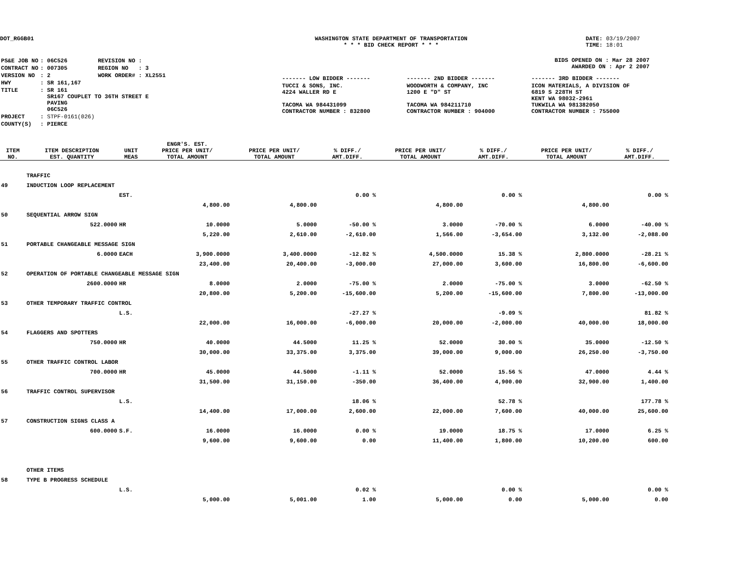DOT_RGGB01 WASHINGTON STATE DEPARTMENT OF TRANSPORTATION
* * * BID CHECK REPORT * * *
DATE: 03/19/2007
TIME: 18:01
| PS&E JOB NO | : 06C526 | REVISION NO : |
| CONTRACT NO | : 007305 | REGION NO : 3 |
| VERSION NO | : 2 | WORK ORDER# : XL2551 |
| HWY | : SR 161,167 | |
| TITLE | : SR 161 SR167 COUPLET TO 36TH STREET E PAVING 06C526 | |
| PROJECT | : STPF-0161(026) | |
| COUNTY(S) | : PIERCE | |
BIDS OPENED ON : Mar 28 2007
AWARDED ON : Apr 2 2007
| ------- LOW BIDDER ------- | ------- 2ND BIDDER ------- | ------- 3RD BIDDER ------- |
| TUCCI & SONS, INC. 4224 WALLER RD E TACOMA WA 984431099 CONTRACTOR NUMBER : 832800 | WOODWORTH & COMPANY, INC 1200 E "D" ST TACOMA WA 984211710 CONTRACTOR NUMBER : 904000 | ICON MATERIALS, A DIVISION OF 6819 S 228TH ST KENT WA 98032-2961 TUKWILA WA 981382050 CONTRACTOR NUMBER : 755000 |
| ITEM NO. | ITEM DESCRIPTION EST. QUANTITY | UNIT MEAS | ENGR'S. EST. PRICE PER UNIT/ TOTAL AMOUNT | PRICE PER UNIT/ TOTAL AMOUNT | % DIFF./ AMT.DIFF. | PRICE PER UNIT/ TOTAL AMOUNT | % DIFF./ AMT.DIFF. | PRICE PER UNIT/ TOTAL AMOUNT | % DIFF./ AMT.DIFF. |
| --- | --- | --- | --- | --- | --- | --- | --- | --- | --- |
| | TRAFFIC | | | | | | | | |
| 49 | INDUCTION LOOP REPLACEMENT | | | | | | | | |
| | | EST. | | | 0.00 % | | 0.00 % | | 0.00 % |
| | | | 4,800.00 | 4,800.00 | | 4,800.00 | | 4,800.00 | |
| 50 | SEQUENTIAL ARROW SIGN | | | | | | | | |
| | 522.0000 | HR | 10.0000 | 5.0000 | -50.00 % | 3.0000 | -70.00 % | 6.0000 | -40.00 % |
| | | | 5,220.00 | 2,610.00 | -2,610.00 | 1,566.00 | -3,654.00 | 3,132.00 | -2,088.00 |
| 51 | PORTABLE CHANGEABLE MESSAGE SIGN | | | | | | | | |
| | 6.0000 | EACH | 3,900.0000 | 3,400.0000 | -12.82 % | 4,500.0000 | 15.38 % | 2,800.0000 | -28.21 % |
| | | | 23,400.00 | 20,400.00 | -3,000.00 | 27,000.00 | 3,600.00 | 16,800.00 | -6,600.00 |
| 52 | OPERATION OF PORTABLE CHANGEABLE MESSAGE SIGN | | | | | | | | |
| | 2600.0000 | HR | 8.0000 | 2.0000 | -75.00 % | 2.0000 | -75.00 % | 3.0000 | -62.50 % |
| | | | 20,800.00 | 5,200.00 | -15,600.00 | 5,200.00 | -15,600.00 | 7,800.00 | -13,000.00 |
| 53 | OTHER TEMPORARY TRAFFIC CONTROL | | | | | | | | |
| | | L.S. | | | -27.27 % | | -9.09 % | | 81.82 % |
| | | | 22,000.00 | 16,000.00 | -6,000.00 | 20,000.00 | -2,000.00 | 40,000.00 | 18,000.00 |
| 54 | FLAGGERS AND SPOTTERS | | | | | | | | |
| | 750.0000 | HR | 40.0000 | 44.5000 | 11.25 % | 52.0000 | 30.00 % | 35.0000 | -12.50 % |
| | | | 30,000.00 | 33,375.00 | 3,375.00 | 39,000.00 | 9,000.00 | 26,250.00 | -3,750.00 |
| 55 | OTHER TRAFFIC CONTROL LABOR | | | | | | | | |
| | 700.0000 | HR | 45.0000 | 44.5000 | -1.11 % | 52.0000 | 15.56 % | 47.0000 | 4.44 % |
| | | | 31,500.00 | 31,150.00 | -350.00 | 36,400.00 | 4,900.00 | 32,900.00 | 1,400.00 |
| 56 | TRAFFIC CONTROL SUPERVISOR | | | | | | | | |
| | | L.S. | | | 18.06 % | | 52.78 % | | 177.78 % |
| | | | 14,400.00 | 17,000.00 | 2,600.00 | 22,000.00 | 7,600.00 | 40,000.00 | 25,600.00 |
| 57 | CONSTRUCTION SIGNS CLASS A | | | | | | | | |
| | 600.0000 | S.F. | 16.0000 | 16.0000 | 0.00 % | 19.0000 | 18.75 % | 17.0000 | 6.25 % |
| | | | 9,600.00 | 9,600.00 | 0.00 | 11,400.00 | 1,800.00 | 10,200.00 | 600.00 |
| | OTHER ITEMS | | | | | | | | |
| 58 | TYPE B PROGRESS SCHEDULE | | | | | | | | |
| | | L.S. | | | 0.02 % | | 0.00 % | | 0.00 % |
| | | | 5,000.00 | 5,001.00 | 1.00 | 5,000.00 | 0.00 | 5,000.00 | 0.00 |